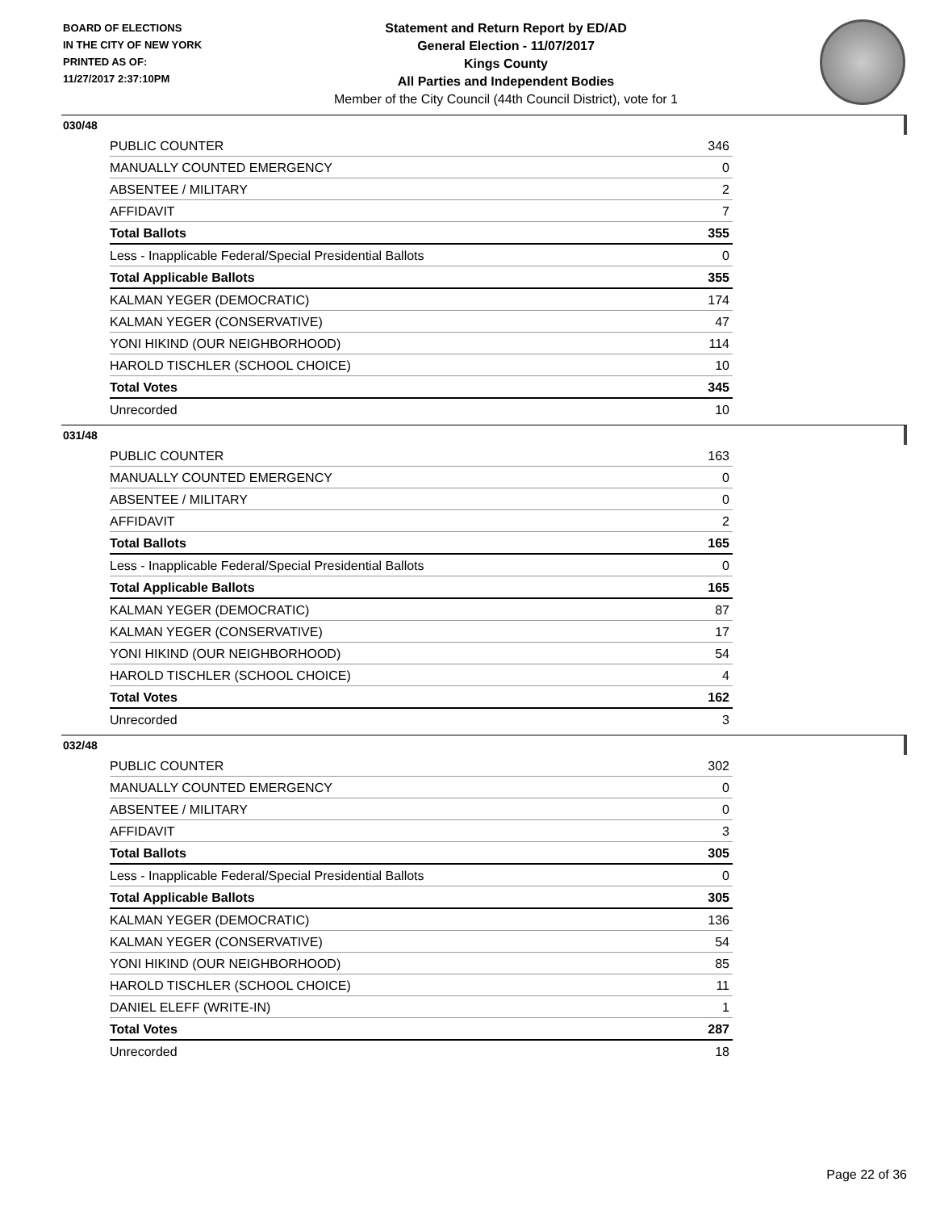BOARD OF ELECTIONS
IN THE CITY OF NEW YORK
PRINTED AS OF:
11/27/2017 2:37:10PM
Statement and Return Report by ED/AD
General Election - 11/07/2017
Kings County
All Parties and Independent Bodies
Member of the City Council (44th Council District), vote for 1
030/48
| PUBLIC COUNTER | 346 |
| MANUALLY COUNTED EMERGENCY | 0 |
| ABSENTEE / MILITARY | 2 |
| AFFIDAVIT | 7 |
| Total Ballots | 355 |
| Less - Inapplicable Federal/Special Presidential Ballots | 0 |
| Total Applicable Ballots | 355 |
| KALMAN YEGER (DEMOCRATIC) | 174 |
| KALMAN YEGER (CONSERVATIVE) | 47 |
| YONI HIKIND (OUR NEIGHBORHOOD) | 114 |
| HAROLD TISCHLER (SCHOOL CHOICE) | 10 |
| Total Votes | 345 |
| Unrecorded | 10 |
031/48
| PUBLIC COUNTER | 163 |
| MANUALLY COUNTED EMERGENCY | 0 |
| ABSENTEE / MILITARY | 0 |
| AFFIDAVIT | 2 |
| Total Ballots | 165 |
| Less - Inapplicable Federal/Special Presidential Ballots | 0 |
| Total Applicable Ballots | 165 |
| KALMAN YEGER (DEMOCRATIC) | 87 |
| KALMAN YEGER (CONSERVATIVE) | 17 |
| YONI HIKIND (OUR NEIGHBORHOOD) | 54 |
| HAROLD TISCHLER (SCHOOL CHOICE) | 4 |
| Total Votes | 162 |
| Unrecorded | 3 |
032/48
| PUBLIC COUNTER | 302 |
| MANUALLY COUNTED EMERGENCY | 0 |
| ABSENTEE / MILITARY | 0 |
| AFFIDAVIT | 3 |
| Total Ballots | 305 |
| Less - Inapplicable Federal/Special Presidential Ballots | 0 |
| Total Applicable Ballots | 305 |
| KALMAN YEGER (DEMOCRATIC) | 136 |
| KALMAN YEGER (CONSERVATIVE) | 54 |
| YONI HIKIND (OUR NEIGHBORHOOD) | 85 |
| HAROLD TISCHLER (SCHOOL CHOICE) | 11 |
| DANIEL ELEFF (WRITE-IN) | 1 |
| Total Votes | 287 |
| Unrecorded | 18 |
Page 22 of 36